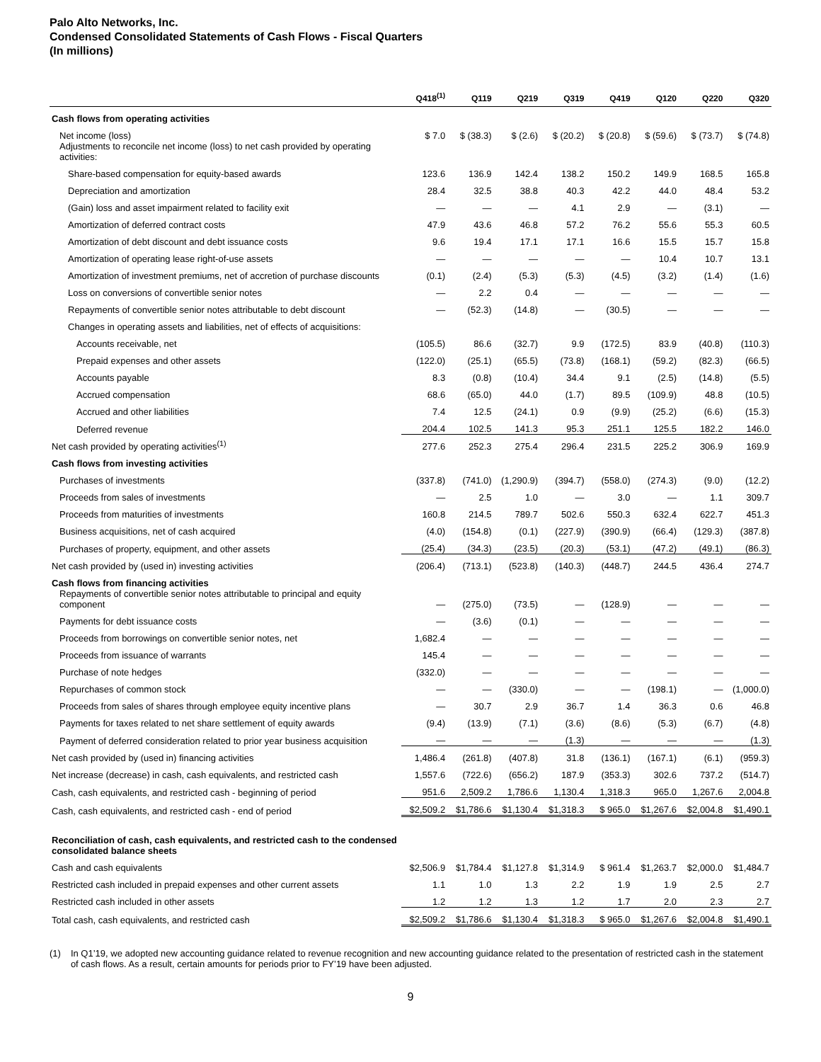Palo Alto Networks, Inc.
Condensed Consolidated Statements of Cash Flows - Fiscal Quarters
(In millions)
| | Q418<sup>(1)</sup> | Q119 | Q219 | Q319 | Q419 | Q120 | Q220 | Q320 |
| --- | --- | --- | --- | --- | --- | --- | --- | --- |
| Cash flows from operating activities | | | | | | | | |
| Net income (loss) | $ 7.0 | $ (38.3) | $ (2.6) | $ (20.2) | $ (20.8) | $ (59.6) | $ (73.7) | $ (74.8) |
| Adjustments to reconcile net income (loss) to net cash provided by operating activities: | | | | | | | | |
| Share-based compensation for equity-based awards | 123.6 | 136.9 | 142.4 | 138.2 | 150.2 | 149.9 | 168.5 | 165.8 |
| Depreciation and amortization | 28.4 | 32.5 | 38.8 | 40.3 | 42.2 | 44.0 | 48.4 | 53.2 |
| (Gain) loss and asset impairment related to facility exit | — | — | — | 4.1 | 2.9 | — | (3.1) | — |
| Amortization of deferred contract costs | 47.9 | 43.6 | 46.8 | 57.2 | 76.2 | 55.6 | 55.3 | 60.5 |
| Amortization of debt discount and debt issuance costs | 9.6 | 19.4 | 17.1 | 17.1 | 16.6 | 15.5 | 15.7 | 15.8 |
| Amortization of operating lease right-of-use assets | — | — | — | — | — | 10.4 | 10.7 | 13.1 |
| Amortization of investment premiums, net of accretion of purchase discounts | (0.1) | (2.4) | (5.3) | (5.3) | (4.5) | (3.2) | (1.4) | (1.6) |
| Loss on conversions of convertible senior notes | — | 2.2 | 0.4 | — | — | — | — | — |
| Repayments of convertible senior notes attributable to debt discount | — | (52.3) | (14.8) | — | (30.5) | — | — | — |
| Changes in operating assets and liabilities, net of effects of acquisitions: | | | | | | | | |
| Accounts receivable, net | (105.5) | 86.6 | (32.7) | 9.9 | (172.5) | 83.9 | (40.8) | (110.3) |
| Prepaid expenses and other assets | (122.0) | (25.1) | (65.5) | (73.8) | (168.1) | (59.2) | (82.3) | (66.5) |
| Accounts payable | 8.3 | (0.8) | (10.4) | 34.4 | 9.1 | (2.5) | (14.8) | (5.5) |
| Accrued compensation | 68.6 | (65.0) | 44.0 | (1.7) | 89.5 | (109.9) | 48.8 | (10.5) |
| Accrued and other liabilities | 7.4 | 12.5 | (24.1) | 0.9 | (9.9) | (25.2) | (6.6) | (15.3) |
| Deferred revenue | 204.4 | 102.5 | 141.3 | 95.3 | 251.1 | 125.5 | 182.2 | 146.0 |
| Net cash provided by operating activities<sup>(1)</sup> | 277.6 | 252.3 | 275.4 | 296.4 | 231.5 | 225.2 | 306.9 | 169.9 |
| Cash flows from investing activities | | | | | | | | |
| Purchases of investments | (337.8) | (741.0) | (1,290.9) | (394.7) | (558.0) | (274.3) | (9.0) | (12.2) |
| Proceeds from sales of investments | — | 2.5 | 1.0 | — | 3.0 | — | 1.1 | 309.7 |
| Proceeds from maturities of investments | 160.8 | 214.5 | 789.7 | 502.6 | 550.3 | 632.4 | 622.7 | 451.3 |
| Business acquisitions, net of cash acquired | (4.0) | (154.8) | (0.1) | (227.9) | (390.9) | (66.4) | (129.3) | (387.8) |
| Purchases of property, equipment, and other assets | (25.4) | (34.3) | (23.5) | (20.3) | (53.1) | (47.2) | (49.1) | (86.3) |
| Net cash provided by (used in) investing activities | (206.4) | (713.1) | (523.8) | (140.3) | (448.7) | 244.5 | 436.4 | 274.7 |
| Cash flows from financing activities | | | | | | | | |
| Repayments of convertible senior notes attributable to principal and equity component | — | (275.0) | (73.5) | — | (128.9) | — | — | — |
| Payments for debt issuance costs | — | (3.6) | (0.1) | — | — | — | — | — |
| Proceeds from borrowings on convertible senior notes, net | 1,682.4 | — | — | — | — | — | — | — |
| Proceeds from issuance of warrants | 145.4 | — | — | — | — | — | — | — |
| Purchase of note hedges | (332.0) | — | — | — | — | — | — | — |
| Repurchases of common stock | — | — | (330.0) | — | — | (198.1) | — | (1,000.0) |
| Proceeds from sales of shares through employee equity incentive plans | — | 30.7 | 2.9 | 36.7 | 1.4 | 36.3 | 0.6 | 46.8 |
| Payments for taxes related to net share settlement of equity awards | (9.4) | (13.9) | (7.1) | (3.6) | (8.6) | (5.3) | (6.7) | (4.8) |
| Payment of deferred consideration related to prior year business acquisition | — | — | — | (1.3) | — | — | — | (1.3) |
| Net cash provided by (used in) financing activities | 1,486.4 | (261.8) | (407.8) | 31.8 | (136.1) | (167.1) | (6.1) | (959.3) |
| Net increase (decrease) in cash, cash equivalents, and restricted cash | 1,557.6 | (722.6) | (656.2) | 187.9 | (353.3) | 302.6 | 737.2 | (514.7) |
| Cash, cash equivalents, and restricted cash - beginning of period | 951.6 | 2,509.2 | 1,786.6 | 1,130.4 | 1,318.3 | 965.0 | 1,267.6 | 2,004.8 |
| Cash, cash equivalents, and restricted cash - end of period | $2,509.2 | $1,786.6 | $1,130.4 | $1,318.3 | $ 965.0 | $1,267.6 | $2,004.8 | $1,490.1 |
| Reconciliation of cash, cash equivalents, and restricted cash to the condensed consolidated balance sheets | | | | | | | | |
| Cash and cash equivalents | $2,506.9 | $1,784.4 | $1,127.8 | $1,314.9 | $ 961.4 | $1,263.7 | $2,000.0 | $1,484.7 |
| Restricted cash included in prepaid expenses and other current assets | 1.1 | 1.0 | 1.3 | 2.2 | 1.9 | 1.9 | 2.5 | 2.7 |
| Restricted cash included in other assets | 1.2 | 1.2 | 1.3 | 1.2 | 1.7 | 2.0 | 2.3 | 2.7 |
| Total cash, cash equivalents, and restricted cash | $2,509.2 | $1,786.6 | $1,130.4 | $1,318.3 | $ 965.0 | $1,267.6 | $2,004.8 | $1,490.1 |
(1) In Q1’19, we adopted new accounting guidance related to revenue recognition and new accounting guidance related to the presentation of restricted cash in the statement of cash flows. As a result, certain amounts for periods prior to FY’19 have been adjusted.
9